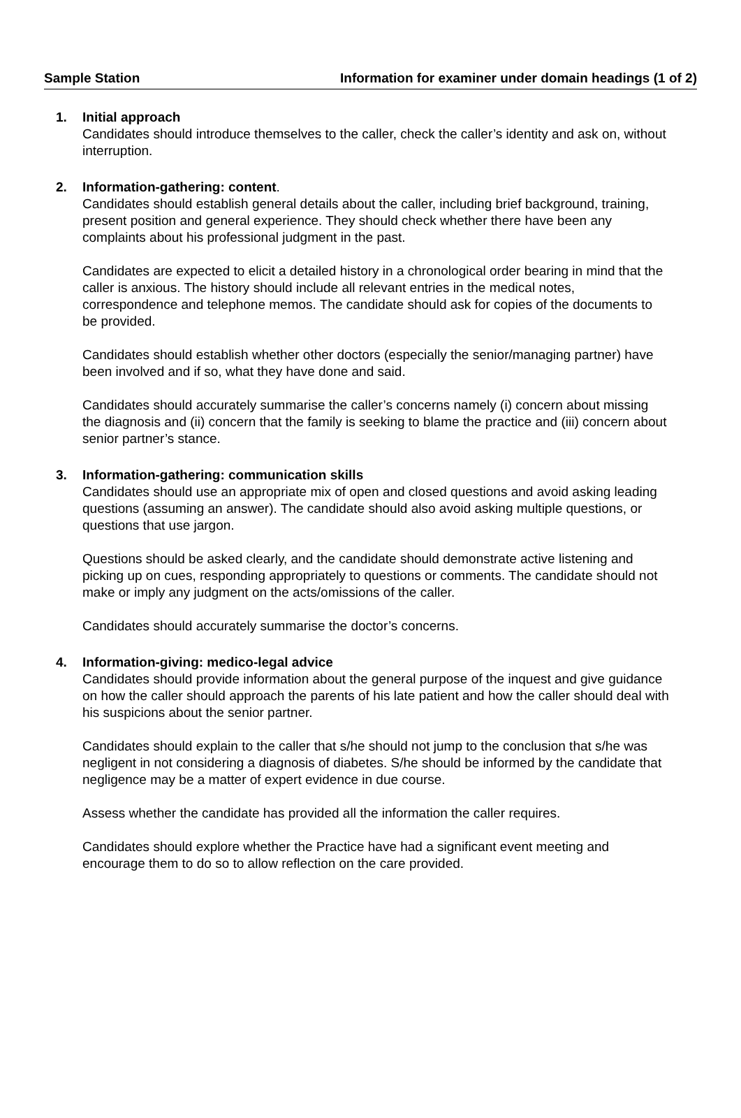Sample Station Information for examiner under domain headings (1 of 2)
1. Initial approach
Candidates should introduce themselves to the caller, check the caller’s identity and ask on, without interruption.
2. Information-gathering: content.
Candidates should establish general details about the caller, including brief background, training, present position and general experience. They should check whether there have been any complaints about his professional judgment in the past.
Candidates are expected to elicit a detailed history in a chronological order bearing in mind that the caller is anxious. The history should include all relevant entries in the medical notes, correspondence and telephone memos. The candidate should ask for copies of the documents to be provided.
Candidates should establish whether other doctors (especially the senior/managing partner) have been involved and if so, what they have done and said.
Candidates should accurately summarise the caller’s concerns namely (i) concern about missing the diagnosis and (ii) concern that the family is seeking to blame the practice and (iii) concern about senior partner’s stance.
3. Information-gathering: communication skills
Candidates should use an appropriate mix of open and closed questions and avoid asking leading questions (assuming an answer). The candidate should also avoid asking multiple questions, or questions that use jargon.
Questions should be asked clearly, and the candidate should demonstrate active listening and picking up on cues, responding appropriately to questions or comments. The candidate should not make or imply any judgment on the acts/omissions of the caller.
Candidates should accurately summarise the doctor’s concerns.
4. Information-giving: medico-legal advice
Candidates should provide information about the general purpose of the inquest and give guidance on how the caller should approach the parents of his late patient and how the caller should deal with his suspicions about the senior partner.
Candidates should explain to the caller that s/he should not jump to the conclusion that s/he was negligent in not considering a diagnosis of diabetes. S/he should be informed by the candidate that negligence may be a matter of expert evidence in due course.
Assess whether the candidate has provided all the information the caller requires.
Candidates should explore whether the Practice have had a significant event meeting and encourage them to do so to allow reflection on the care provided.